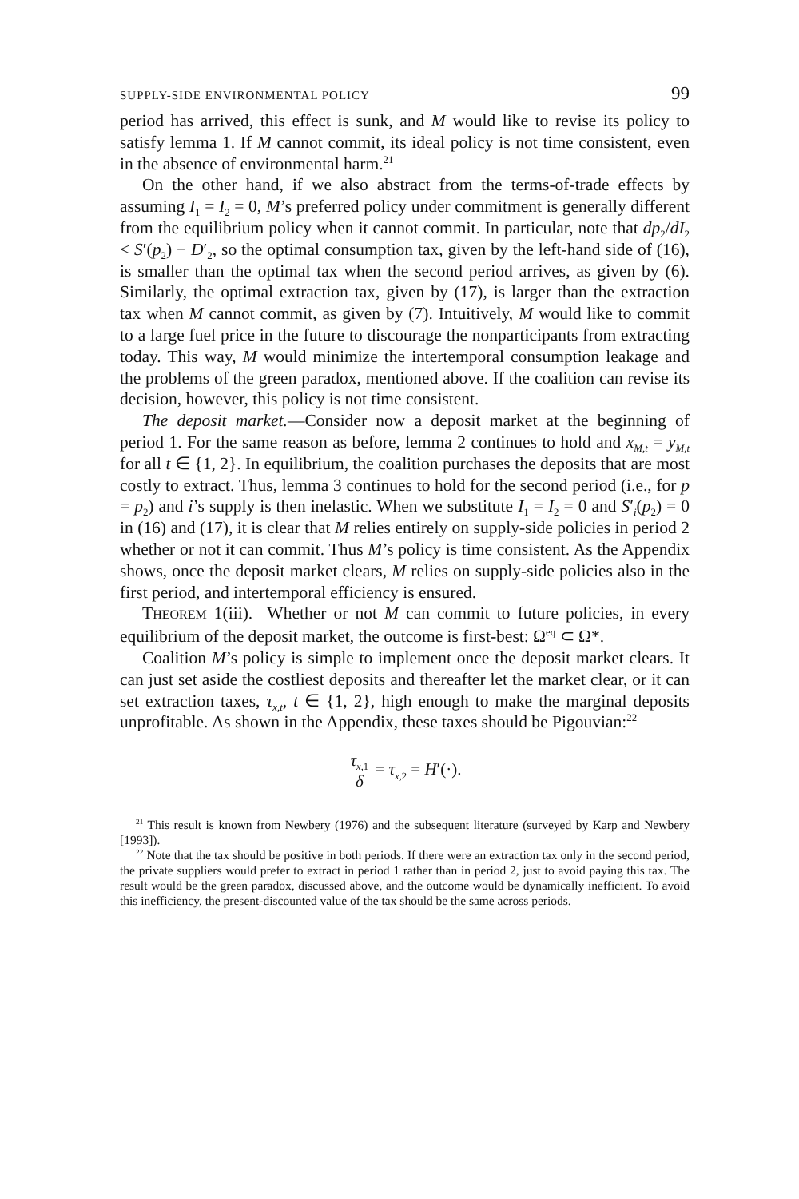SUPPLY-SIDE ENVIRONMENTAL POLICY 99
period has arrived, this effect is sunk, and M would like to revise its policy to satisfy lemma 1. If M cannot commit, its ideal policy is not time consistent, even in the absence of environmental harm.<sup>21</sup>
On the other hand, if we also abstract from the terms-of-trade effects by assuming I<sub>1</sub> = I<sub>2</sub> = 0, M’s preferred policy under commitment is generally different from the equilibrium policy when it cannot commit. In particular, note that dp<sub>2</sub>/dI<sub>2</sub> < S′(p<sub>2</sub>) − D′<sub>2</sub>, so the optimal consumption tax, given by the left-hand side of (16), is smaller than the optimal tax when the second period arrives, as given by (6). Similarly, the optimal extraction tax, given by (17), is larger than the extraction tax when M cannot commit, as given by (7). Intuitively, M would like to commit to a large fuel price in the future to discourage the nonparticipants from extracting today. This way, M would minimize the intertemporal consumption leakage and the problems of the green paradox, mentioned above. If the coalition can revise its decision, however, this policy is not time consistent.
The deposit market.—Consider now a deposit market at the beginning of period 1. For the same reason as before, lemma 2 continues to hold and x<sub>M,t</sub> = y<sub>M,t</sub> for all t ∈ {1, 2}. In equilibrium, the coalition purchases the deposits that are most costly to extract. Thus, lemma 3 continues to hold for the second period (i.e., for p = p<sub>2</sub>) and i’s supply is then inelastic. When we substitute I<sub>1</sub> = I<sub>2</sub> = 0 and S′<sub>i</sub>(p<sub>2</sub>) = 0 in (16) and (17), it is clear that M relies entirely on supply-side policies in period 2 whether or not it can commit. Thus M’s policy is time consistent. As the Appendix shows, once the deposit market clears, M relies on supply-side policies also in the first period, and intertemporal efficiency is ensured.
THEOREM 1(iii). Whether or not M can commit to future policies, in every equilibrium of the deposit market, the outcome is first-best: Ω<sup>eq</sup> ⊂ Ω*.
Coalition M’s policy is simple to implement once the deposit market clears. It can just set aside the costliest deposits and thereafter let the market clear, or it can set extraction taxes, τ<sub>x,t</sub>, t ∈ {1, 2}, high enough to make the marginal deposits unprofitable. As shown in the Appendix, these taxes should be Pigouvian:<sup>22</sup>
τ<sub>x,1</sub> δ = τ<sub>x,2</sub> = H′(·).
<sup>21</sup> This result is known from Newbery (1976) and the subsequent literature (surveyed by Karp and Newbery [1993]).
<sup>22</sup> Note that the tax should be positive in both periods. If there were an extraction tax only in the second period, the private suppliers would prefer to extract in period 1 rather than in period 2, just to avoid paying this tax. The result would be the green paradox, discussed above, and the outcome would be dynamically inefficient. To avoid this inefficiency, the present-discounted value of the tax should be the same across periods.